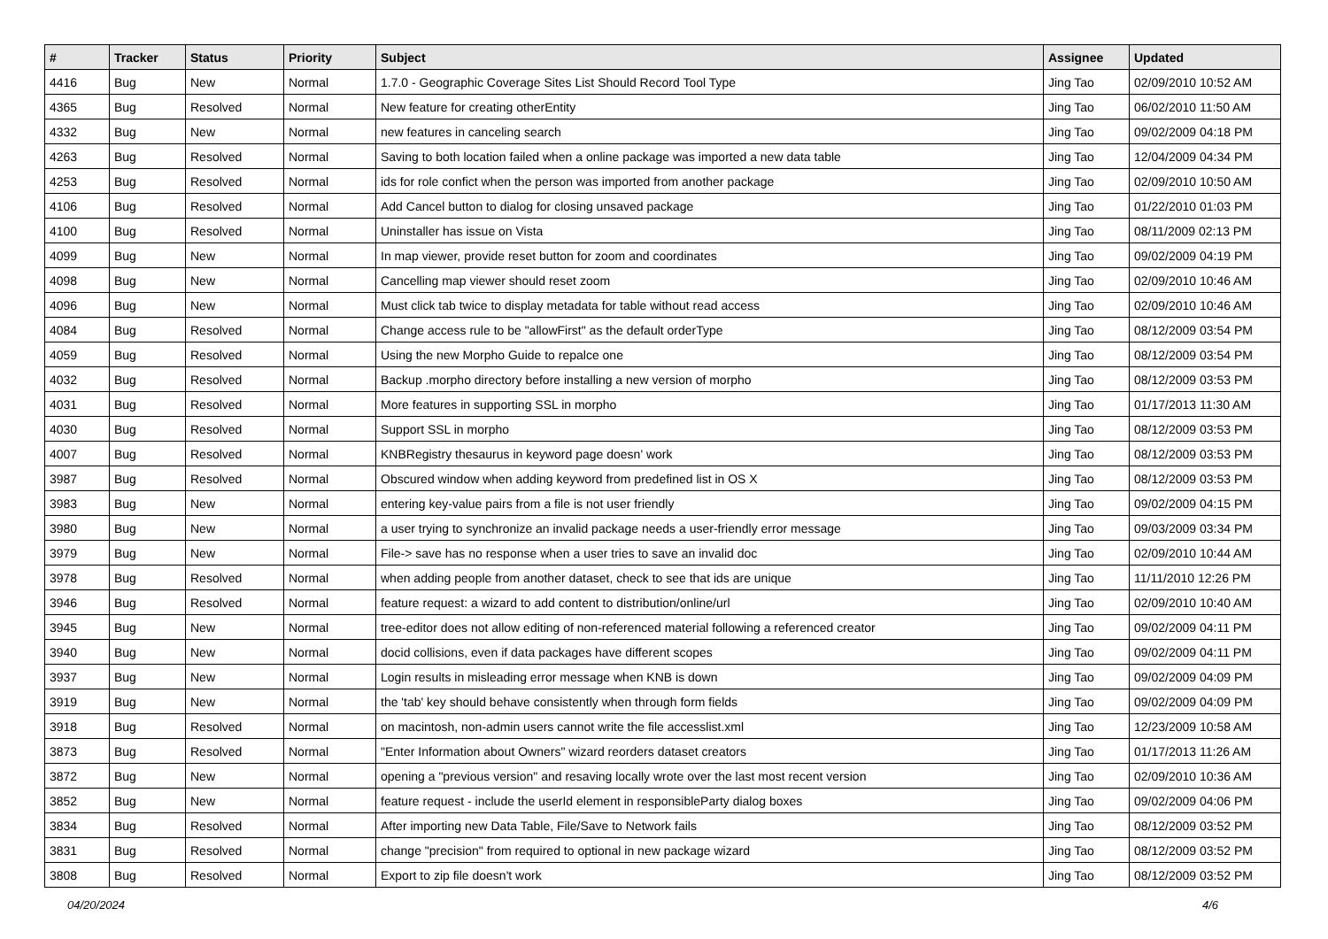| # | Tracker | Status | Priority | Subject | Assignee | Updated |
| --- | --- | --- | --- | --- | --- | --- |
| 4416 | Bug | New | Normal | 1.7.0 - Geographic Coverage Sites List Should Record Tool Type | Jing Tao | 02/09/2010 10:52 AM |
| 4365 | Bug | Resolved | Normal | New feature for creating otherEntity | Jing Tao | 06/02/2010 11:50 AM |
| 4332 | Bug | New | Normal | new features in canceling search | Jing Tao | 09/02/2009 04:18 PM |
| 4263 | Bug | Resolved | Normal | Saving to both location failed when a online package was imported a new data table | Jing Tao | 12/04/2009 04:34 PM |
| 4253 | Bug | Resolved | Normal | ids for role confict when the person was imported from another package | Jing Tao | 02/09/2010 10:50 AM |
| 4106 | Bug | Resolved | Normal | Add Cancel button to dialog for closing unsaved package | Jing Tao | 01/22/2010 01:03 PM |
| 4100 | Bug | Resolved | Normal | Uninstaller has issue on Vista | Jing Tao | 08/11/2009 02:13 PM |
| 4099 | Bug | New | Normal | In map viewer, provide reset button for zoom and coordinates | Jing Tao | 09/02/2009 04:19 PM |
| 4098 | Bug | New | Normal | Cancelling map viewer should reset zoom | Jing Tao | 02/09/2010 10:46 AM |
| 4096 | Bug | New | Normal | Must click tab twice to display metadata for table without read access | Jing Tao | 02/09/2010 10:46 AM |
| 4084 | Bug | Resolved | Normal | Change access rule to be "allowFirst" as the default orderType | Jing Tao | 08/12/2009 03:54 PM |
| 4059 | Bug | Resolved | Normal | Using the new Morpho Guide to repalce one | Jing Tao | 08/12/2009 03:54 PM |
| 4032 | Bug | Resolved | Normal | Backup .morpho directory before installing a new version of morpho | Jing Tao | 08/12/2009 03:53 PM |
| 4031 | Bug | Resolved | Normal | More features in supporting SSL in morpho | Jing Tao | 01/17/2013 11:30 AM |
| 4030 | Bug | Resolved | Normal | Support SSL in morpho | Jing Tao | 08/12/2009 03:53 PM |
| 4007 | Bug | Resolved | Normal | KNBRegistry thesaurus in keyword page doesn' work | Jing Tao | 08/12/2009 03:53 PM |
| 3987 | Bug | Resolved | Normal | Obscured window when adding keyword from predefined list in OS X | Jing Tao | 08/12/2009 03:53 PM |
| 3983 | Bug | New | Normal | entering key-value pairs from a file is not user friendly | Jing Tao | 09/02/2009 04:15 PM |
| 3980 | Bug | New | Normal | a user trying to synchronize an invalid package needs a user-friendly error message | Jing Tao | 09/03/2009 03:34 PM |
| 3979 | Bug | New | Normal | File-> save has no response when a user tries to save an invalid doc | Jing Tao | 02/09/2010 10:44 AM |
| 3978 | Bug | Resolved | Normal | when adding people from another dataset, check to see that ids are unique | Jing Tao | 11/11/2010 12:26 PM |
| 3946 | Bug | Resolved | Normal | feature request: a wizard to add content to distribution/online/url | Jing Tao | 02/09/2010 10:40 AM |
| 3945 | Bug | New | Normal | tree-editor does not allow editing of non-referenced material following a referenced creator | Jing Tao | 09/02/2009 04:11 PM |
| 3940 | Bug | New | Normal | docid collisions, even if data packages have different scopes | Jing Tao | 09/02/2009 04:11 PM |
| 3937 | Bug | New | Normal | Login results in misleading error message when KNB is down | Jing Tao | 09/02/2009 04:09 PM |
| 3919 | Bug | New | Normal | the 'tab' key should behave consistently when through form fields | Jing Tao | 09/02/2009 04:09 PM |
| 3918 | Bug | Resolved | Normal | on macintosh, non-admin users cannot write the file accesslist.xml | Jing Tao | 12/23/2009 10:58 AM |
| 3873 | Bug | Resolved | Normal | "Enter Information about Owners" wizard reorders dataset creators | Jing Tao | 01/17/2013 11:26 AM |
| 3872 | Bug | New | Normal | opening a "previous version" and resaving locally wrote over the last most recent version | Jing Tao | 02/09/2010 10:36 AM |
| 3852 | Bug | New | Normal | feature request - include the userId element in responsibleParty dialog boxes | Jing Tao | 09/02/2009 04:06 PM |
| 3834 | Bug | Resolved | Normal | After importing new Data Table, File/Save to Network fails | Jing Tao | 08/12/2009 03:52 PM |
| 3831 | Bug | Resolved | Normal | change "precision" from required to optional in new package wizard | Jing Tao | 08/12/2009 03:52 PM |
| 3808 | Bug | Resolved | Normal | Export to zip file doesn't work | Jing Tao | 08/12/2009 03:52 PM |
04/20/2024 4/6